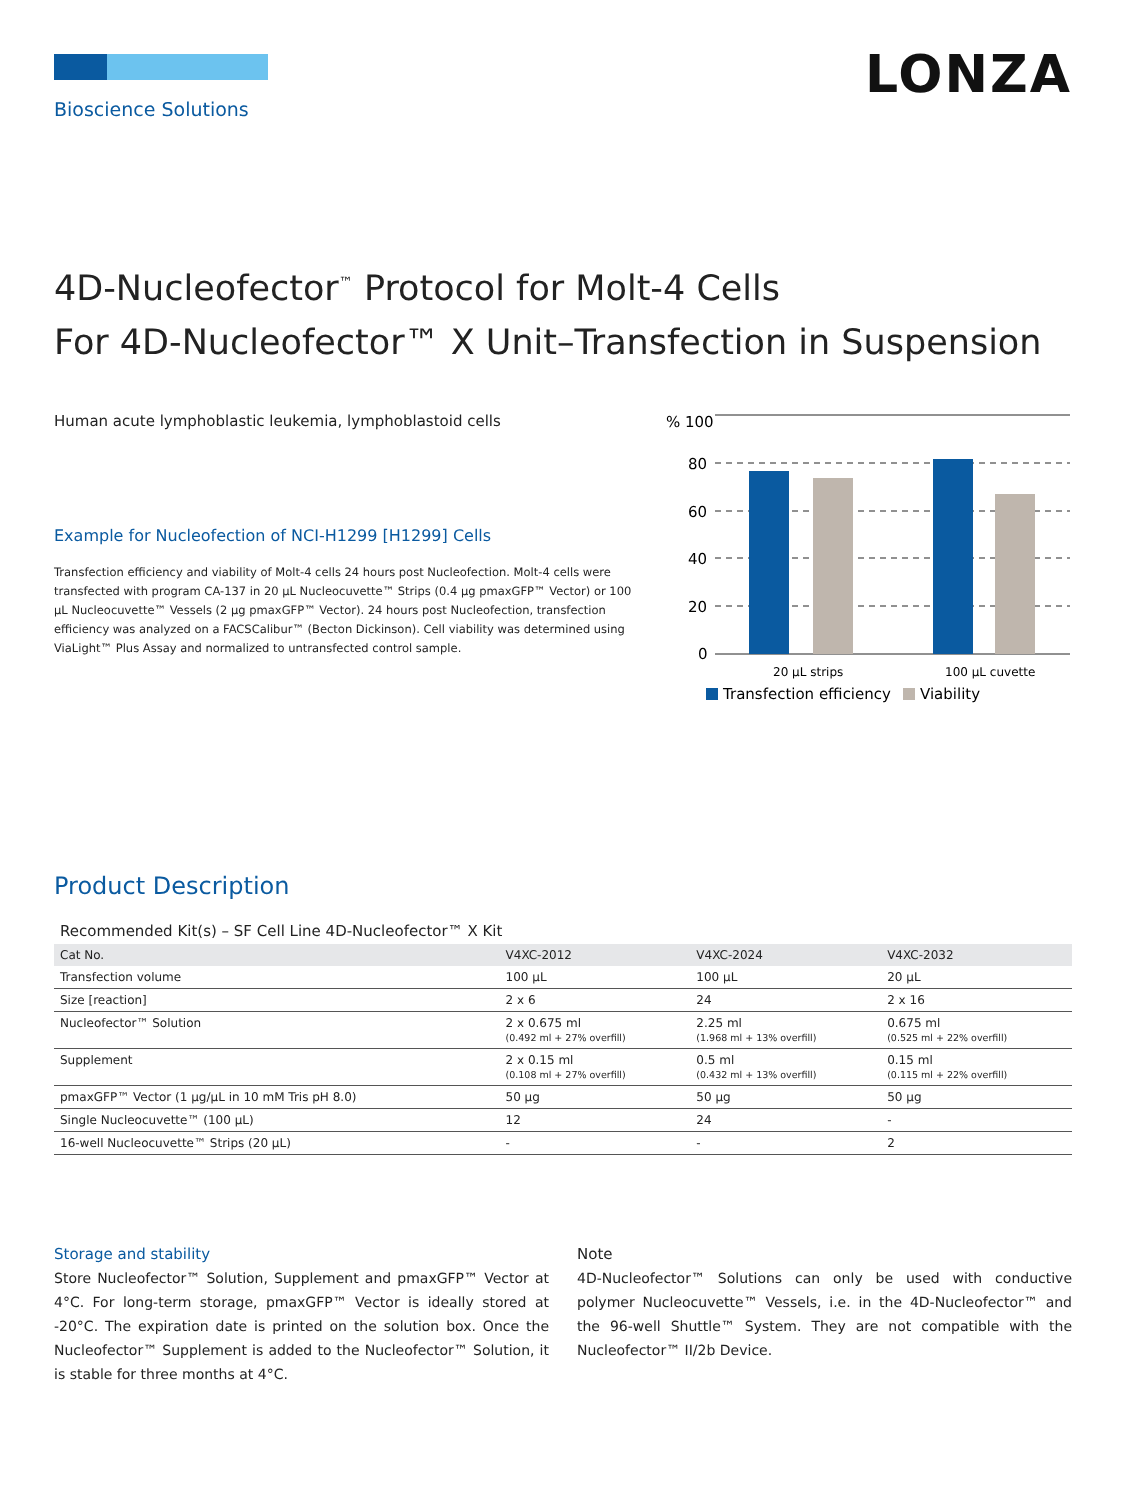LONZA
Bioscience Solutions
4D-Nucleofector<sup>™</sup> Protocol for Molt-4 Cells
For 4D-Nucleofector™ X Unit–Transfection in Suspension
Human acute lymphoblastic leukemia, lymphoblastoid cells
Example for Nucleofection of NCI-H1299 [H1299] Cells
Transfection efficiency and viability of Molt-4 cells 24 hours post Nucleofection. Molt-4 cells were transfected with program CA-137 in 20 µL Nucleocuvette™ Strips (0.4 µg pmaxGFP™ Vector) or 100 µL Nucleocuvette™ Vessels (2 µg pmaxGFP™ Vector). 24 hours post Nucleofection, transfection efficiency was analyzed on a FACSCalibur™ (Becton Dickinson). Cell viability was determined using ViaLight™ Plus Assay and normalized to untransfected control sample.
% 100
80
60
40
20
0
20 µL strips
100 µL cuvette
Transfection efficiency
Viability
Product Description
Recommended Kit(s) – SF Cell Line 4D-Nucleofector™ X Kit
| Cat No. | V4XC-2012 | V4XC-2024 | V4XC-2032 |
| --- | --- | --- | --- |
| Transfection volume | 100 µL | 100 µL | 20 µL |
| Size [reaction] | 2 x 6 | 24 | 2 x 16 |
| Nucleofector™ Solution | 2 x 0.675 ml (0.492 ml + 27% overfill) | 2.25 ml (1.968 ml + 13% overfill) | 0.675 ml (0.525 ml + 22% overfill) |
| Supplement | 2 x 0.15 ml (0.108 ml + 27% overfill) | 0.5 ml (0.432 ml + 13% overfill) | 0.15 ml (0.115 ml + 22% overfill) |
| pmaxGFP™ Vector (1 µg/µL in 10 mM Tris pH 8.0) | 50 µg | 50 µg | 50 µg |
| Single Nucleocuvette™ (100 µL) | 12 | 24 | - |
| 16-well Nucleocuvette™ Strips (20 µL) | - | - | 2 |
Storage and stability
Store Nucleofector™ Solution, Supplement and pmaxGFP™ Vector at 4°C. For long-term storage, pmaxGFP™ Vector is ideally stored at -20°C. The expiration date is printed on the solution box. Once the Nucleofector™ Supplement is added to the Nucleofector™ Solution, it is stable for three months at 4°C.
Note
4D-Nucleofector™ Solutions can only be used with conductive polymer Nucleocuvette™ Vessels, i.e. in the 4D-Nucleofector™ and the 96-well Shuttle™ System. They are not compatible with the Nucleofector™ II/2b Device.